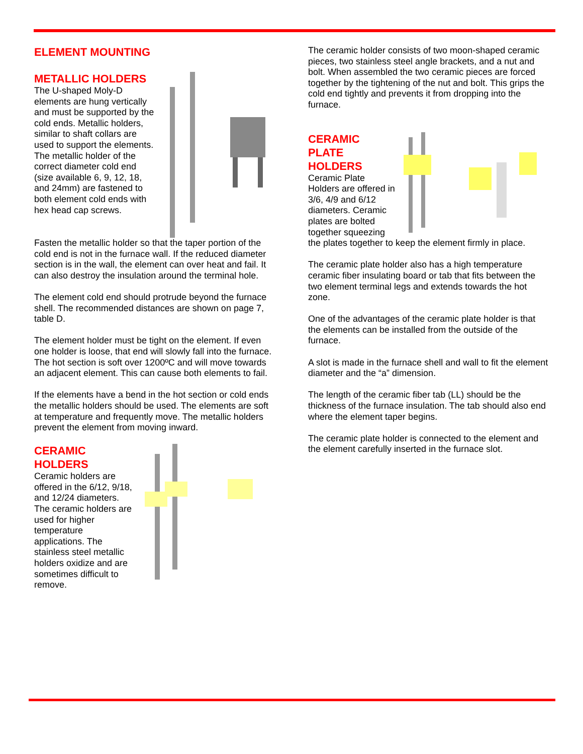ELEMENT MOUNTING
METALLIC HOLDERS
The U-shaped Moly-D elements are hung vertically and must be supported by the cold ends. Metallic holders, similar to shaft collars are used to support the elements. The metallic holder of the correct diameter cold end (size available 6, 9, 12, 18, and 24mm) are fastened to both element cold ends with hex head cap screws.
Fasten the metallic holder so that the taper portion of the cold end is not in the furnace wall. If the reduced diameter section is in the wall, the element can over heat and fail. It can also destroy the insulation around the terminal hole.
The element cold end should protrude beyond the furnace shell. The recommended distances are shown on page 7, table D.
The element holder must be tight on the element. If even one holder is loose, that end will slowly fall into the furnace. The hot section is soft over 1200ºC and will move towards an adjacent element. This can cause both elements to fail.
If the elements have a bend in the hot section or cold ends the metallic holders should be used. The elements are soft at temperature and frequently move. The metallic holders prevent the element from moving inward.
CERAMIC
HOLDERS
Ceramic holders are offered in the 6/12, 9/18, and 12/24 diameters. The ceramic holders are used for higher temperature applications. The stainless steel metallic holders oxidize and are sometimes difficult to remove.
The ceramic holder consists of two moon-shaped ceramic pieces, two stainless steel angle brackets, and a nut and bolt. When assembled the two ceramic pieces are forced together by the tightening of the nut and bolt. This grips the cold end tightly and prevents it from dropping into the furnace.
CERAMIC
PLATE
HOLDERS
Ceramic Plate Holders are offered in 3/6, 4/9 and 6/12 diameters. Ceramic plates are bolted together squeezing the plates together to keep the element firmly in place.
The ceramic plate holder also has a high temperature ceramic fiber insulating board or tab that fits between the two element terminal legs and extends towards the hot zone.
One of the advantages of the ceramic plate holder is that the elements can be installed from the outside of the furnace.
A slot is made in the furnace shell and wall to fit the element diameter and the “a” dimension.
The length of the ceramic fiber tab (LL) should be the thickness of the furnace insulation. The tab should also end where the element taper begins.
The ceramic plate holder is connected to the element and the element carefully inserted in the furnace slot.